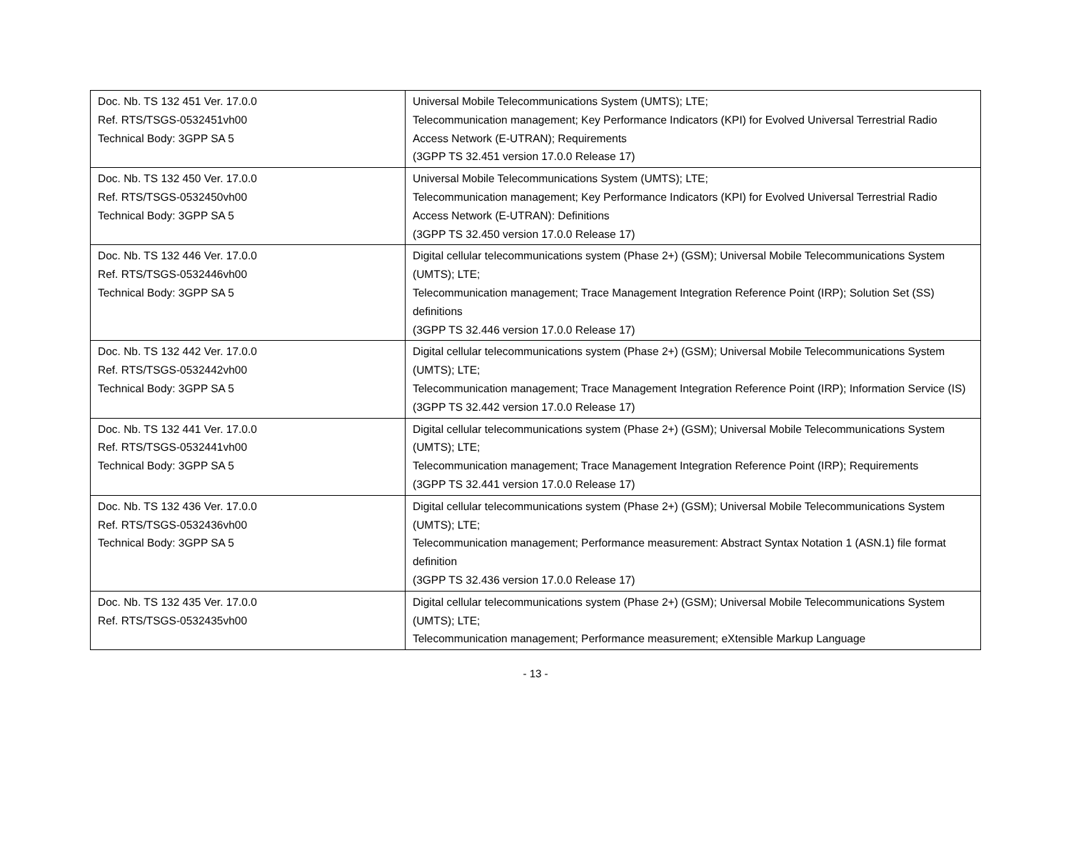| Doc. Nb. TS 132 451 Ver. 17.0.0 Ref. RTS/TSGS-0532451vh00 Technical Body: 3GPP SA 5 | Universal Mobile Telecommunications System (UMTS); LTE; Telecommunication management; Key Performance Indicators (KPI) for Evolved Universal Terrestrial Radio Access Network (E-UTRAN); Requirements (3GPP TS 32.451 version 17.0.0 Release 17) |
| Doc. Nb. TS 132 450 Ver. 17.0.0 Ref. RTS/TSGS-0532450vh00 Technical Body: 3GPP SA 5 | Universal Mobile Telecommunications System (UMTS); LTE; Telecommunication management; Key Performance Indicators (KPI) for Evolved Universal Terrestrial Radio Access Network (E-UTRAN): Definitions (3GPP TS 32.450 version 17.0.0 Release 17) |
| Doc. Nb. TS 132 446 Ver. 17.0.0 Ref. RTS/TSGS-0532446vh00 Technical Body: 3GPP SA 5 | Digital cellular telecommunications system (Phase 2+) (GSM); Universal Mobile Telecommunications System (UMTS); LTE; Telecommunication management; Trace Management Integration Reference Point (IRP); Solution Set (SS) definitions (3GPP TS 32.446 version 17.0.0 Release 17) |
| Doc. Nb. TS 132 442 Ver. 17.0.0 Ref. RTS/TSGS-0532442vh00 Technical Body: 3GPP SA 5 | Digital cellular telecommunications system (Phase 2+) (GSM); Universal Mobile Telecommunications System (UMTS); LTE; Telecommunication management; Trace Management Integration Reference Point (IRP); Information Service (IS) (3GPP TS 32.442 version 17.0.0 Release 17) |
| Doc. Nb. TS 132 441 Ver. 17.0.0 Ref. RTS/TSGS-0532441vh00 Technical Body: 3GPP SA 5 | Digital cellular telecommunications system (Phase 2+) (GSM); Universal Mobile Telecommunications System (UMTS); LTE; Telecommunication management; Trace Management Integration Reference Point (IRP); Requirements (3GPP TS 32.441 version 17.0.0 Release 17) |
| Doc. Nb. TS 132 436 Ver. 17.0.0 Ref. RTS/TSGS-0532436vh00 Technical Body: 3GPP SA 5 | Digital cellular telecommunications system (Phase 2+) (GSM); Universal Mobile Telecommunications System (UMTS); LTE; Telecommunication management; Performance measurement: Abstract Syntax Notation 1 (ASN.1) file format definition (3GPP TS 32.436 version 17.0.0 Release 17) |
| Doc. Nb. TS 132 435 Ver. 17.0.0 Ref. RTS/TSGS-0532435vh00 | Digital cellular telecommunications system (Phase 2+) (GSM); Universal Mobile Telecommunications System (UMTS); LTE; Telecommunication management; Performance measurement; eXtensible Markup Language |
- 13 -